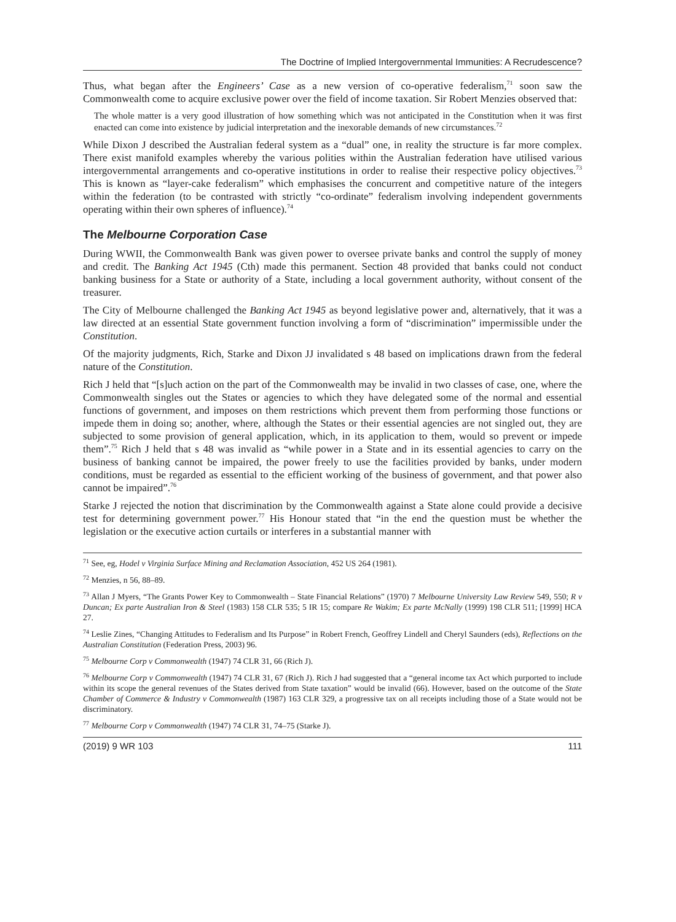The Doctrine of Implied Intergovernmental Immunities: A Recrudescence?
Thus, what began after the Engineers’ Case as a new version of co-operative federalism,<sup>71</sup> soon saw the Commonwealth come to acquire exclusive power over the field of income taxation. Sir Robert Menzies observed that:
The whole matter is a very good illustration of how something which was not anticipated in the Constitution when it was first enacted can come into existence by judicial interpretation and the inexorable demands of new circumstances.<sup>72</sup>
While Dixon J described the Australian federal system as a “dual” one, in reality the structure is far more complex. There exist manifold examples whereby the various polities within the Australian federation have utilised various intergovernmental arrangements and co-operative institutions in order to realise their respective policy objectives.<sup>73</sup> This is known as “layer-cake federalism” which emphasises the concurrent and competitive nature of the integers within the federation (to be contrasted with strictly “co-ordinate” federalism involving independent governments operating within their own spheres of influence).<sup>74</sup>
The Melbourne Corporation Case
During WWII, the Commonwealth Bank was given power to oversee private banks and control the supply of money and credit. The Banking Act 1945 (Cth) made this permanent. Section 48 provided that banks could not conduct banking business for a State or authority of a State, including a local government authority, without consent of the treasurer.
The City of Melbourne challenged the Banking Act 1945 as beyond legislative power and, alternatively, that it was a law directed at an essential State government function involving a form of “discrimination” impermissible under the Constitution.
Of the majority judgments, Rich, Starke and Dixon JJ invalidated s 48 based on implications drawn from the federal nature of the Constitution.
Rich J held that “[s]uch action on the part of the Commonwealth may be invalid in two classes of case, one, where the Commonwealth singles out the States or agencies to which they have delegated some of the normal and essential functions of government, and imposes on them restrictions which prevent them from performing those functions or impede them in doing so; another, where, although the States or their essential agencies are not singled out, they are subjected to some provision of general application, which, in its application to them, would so prevent or impede them”.<sup>75</sup> Rich J held that s 48 was invalid as “while power in a State and in its essential agencies to carry on the business of banking cannot be impaired, the power freely to use the facilities provided by banks, under modern conditions, must be regarded as essential to the efficient working of the business of government, and that power also cannot be impaired”.<sup>76</sup>
Starke J rejected the notion that discrimination by the Commonwealth against a State alone could provide a decisive test for determining government power.<sup>77</sup> His Honour stated that “in the end the question must be whether the legislation or the executive action curtails or interferes in a substantial manner with
<sup>71</sup> See, eg, Hodel v Virginia Surface Mining and Reclamation Association, 452 US 264 (1981).
<sup>72</sup> Menzies, n 56, 88–89.
<sup>73</sup> Allan J Myers, “The Grants Power Key to Commonwealth – State Financial Relations” (1970) 7 Melbourne University Law Review 549, 550; R v Duncan; Ex parte Australian Iron & Steel (1983) 158 CLR 535; 5 IR 15; compare Re Wakim; Ex parte McNally (1999) 198 CLR 511; [1999] HCA 27.
<sup>74</sup> Leslie Zines, “Changing Attitudes to Federalism and Its Purpose” in Robert French, Geoffrey Lindell and Cheryl Saunders (eds), Reflections on the Australian Constitution (Federation Press, 2003) 96.
<sup>75</sup> Melbourne Corp v Commonwealth (1947) 74 CLR 31, 66 (Rich J).
<sup>76</sup> Melbourne Corp v Commonwealth (1947) 74 CLR 31, 67 (Rich J). Rich J had suggested that a “general income tax Act which purported to include within its scope the general revenues of the States derived from State taxation” would be invalid (66). However, based on the outcome of the State Chamber of Commerce & Industry v Commonwealth (1987) 163 CLR 329, a progressive tax on all receipts including those of a State would not be discriminatory.
<sup>77</sup> Melbourne Corp v Commonwealth (1947) 74 CLR 31, 74–75 (Starke J).
(2019) 9 WR 103 111